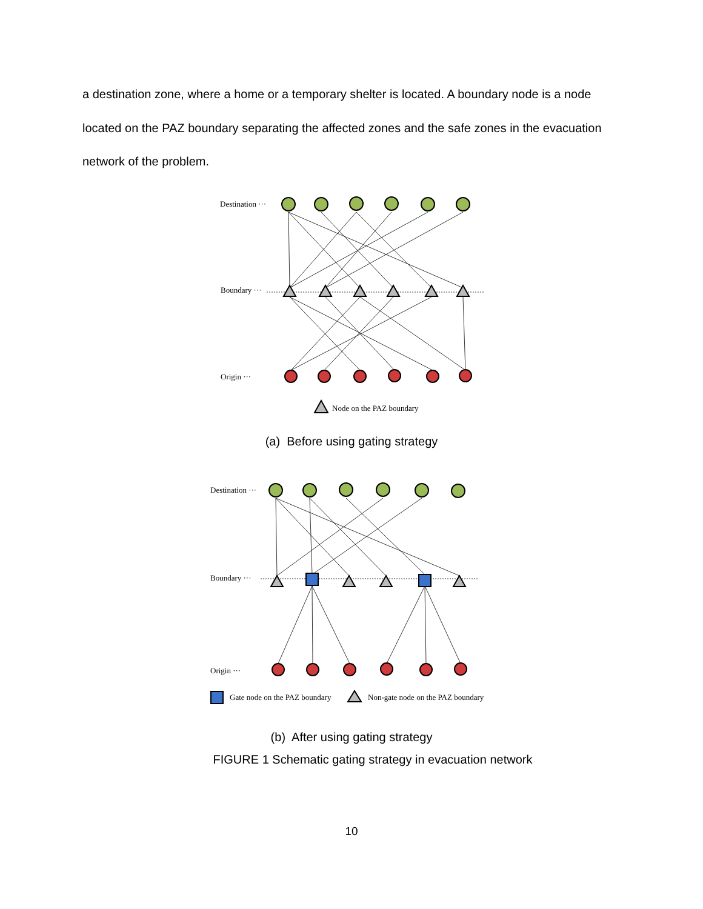a destination zone, where a home or a temporary shelter is located. A boundary node is a node located on the PAZ boundary separating the affected zones and the safe zones in the evacuation network of the problem.
Destination ···
Boundary ···
Origin ···
Node on the PAZ boundary
(a) Before using gating strategy
Destination ···
Boundary ···
Origin ···
Gate node on the PAZ boundary
Non-gate node on the PAZ boundary
(b) After using gating strategy
FIGURE 1 Schematic gating strategy in evacuation network
10